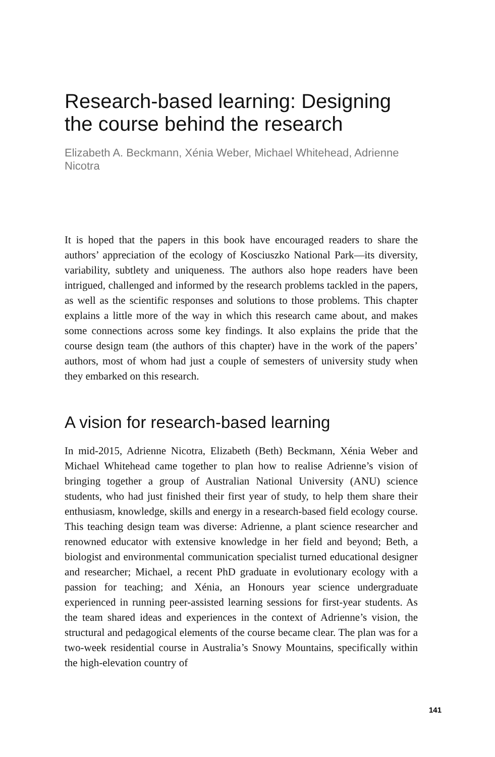Research-based learning: Designing the course behind the research
Elizabeth A. Beckmann, Xénia Weber, Michael Whitehead, Adrienne Nicotra
It is hoped that the papers in this book have encouraged readers to share the authors’ appreciation of the ecology of Kosciuszko National Park—its diversity, variability, subtlety and uniqueness. The authors also hope readers have been intrigued, challenged and informed by the research problems tackled in the papers, as well as the scientific responses and solutions to those problems. This chapter explains a little more of the way in which this research came about, and makes some connections across some key findings. It also explains the pride that the course design team (the authors of this chapter) have in the work of the papers’ authors, most of whom had just a couple of semesters of university study when they embarked on this research.
A vision for research-based learning
In mid-2015, Adrienne Nicotra, Elizabeth (Beth) Beckmann, Xénia Weber and Michael Whitehead came together to plan how to realise Adrienne’s vision of bringing together a group of Australian National University (ANU) science students, who had just finished their first year of study, to help them share their enthusiasm, knowledge, skills and energy in a research-based field ecology course. This teaching design team was diverse: Adrienne, a plant science researcher and renowned educator with extensive knowledge in her field and beyond; Beth, a biologist and environmental communication specialist turned educational designer and researcher; Michael, a recent PhD graduate in evolutionary ecology with a passion for teaching; and Xénia, an Honours year science undergraduate experienced in running peer-assisted learning sessions for first-year students. As the team shared ideas and experiences in the context of Adrienne’s vision, the structural and pedagogical elements of the course became clear. The plan was for a two-week residential course in Australia’s Snowy Mountains, specifically within the high-elevation country of
141